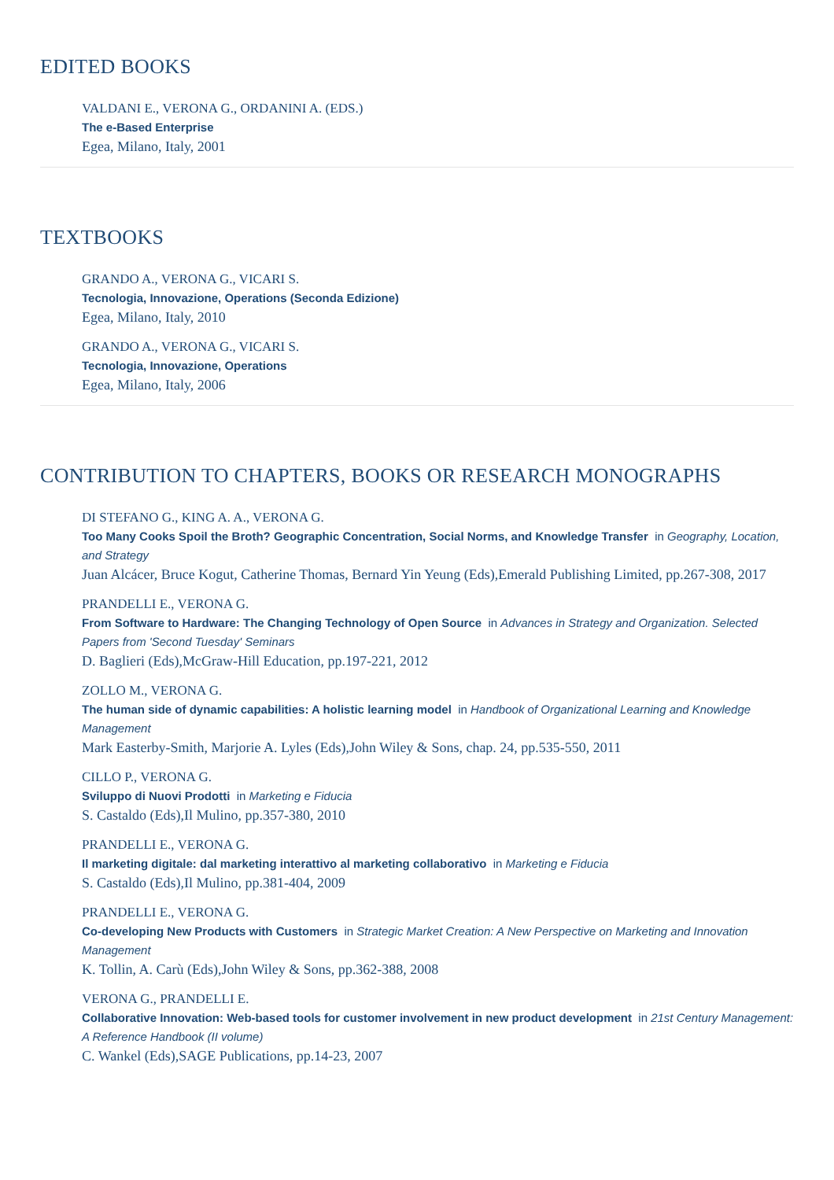EDITED BOOKS
VALDANI E., VERONA G., ORDANINI A. (EDS.)
The e-Based Enterprise
Egea, Milano, Italy, 2001
TEXTBOOKS
GRANDO A., VERONA G., VICARI S.
Tecnologia, Innovazione, Operations (Seconda Edizione)
Egea, Milano, Italy, 2010
GRANDO A., VERONA G., VICARI S.
Tecnologia, Innovazione, Operations
Egea, Milano, Italy, 2006
CONTRIBUTION TO CHAPTERS, BOOKS OR RESEARCH MONOGRAPHS
DI STEFANO G., KING A. A., VERONA G.
Too Many Cooks Spoil the Broth? Geographic Concentration, Social Norms, and Knowledge Transfer in Geography, Location, and Strategy
Juan Alcácer, Bruce Kogut, Catherine Thomas, Bernard Yin Yeung (Eds),Emerald Publishing Limited, pp.267-308, 2017
PRANDELLI E., VERONA G.
From Software to Hardware: The Changing Technology of Open Source in Advances in Strategy and Organization. Selected Papers from 'Second Tuesday' Seminars
D. Baglieri (Eds),McGraw-Hill Education, pp.197-221, 2012
ZOLLO M., VERONA G.
The human side of dynamic capabilities: A holistic learning model in Handbook of Organizational Learning and Knowledge Management
Mark Easterby-Smith, Marjorie A. Lyles (Eds),John Wiley & Sons, chap. 24, pp.535-550, 2011
CILLO P., VERONA G.
Sviluppo di Nuovi Prodotti in Marketing e Fiducia
S. Castaldo (Eds),Il Mulino, pp.357-380, 2010
PRANDELLI E., VERONA G.
Il marketing digitale: dal marketing interattivo al marketing collaborativo in Marketing e Fiducia
S. Castaldo (Eds),Il Mulino, pp.381-404, 2009
PRANDELLI E., VERONA G.
Co-developing New Products with Customers in Strategic Market Creation: A New Perspective on Marketing and Innovation Management
K. Tollin, A. Carù (Eds),John Wiley & Sons, pp.362-388, 2008
VERONA G., PRANDELLI E.
Collaborative Innovation: Web-based tools for customer involvement in new product development in 21st Century Management: A Reference Handbook (II volume)
C. Wankel (Eds),SAGE Publications, pp.14-23, 2007